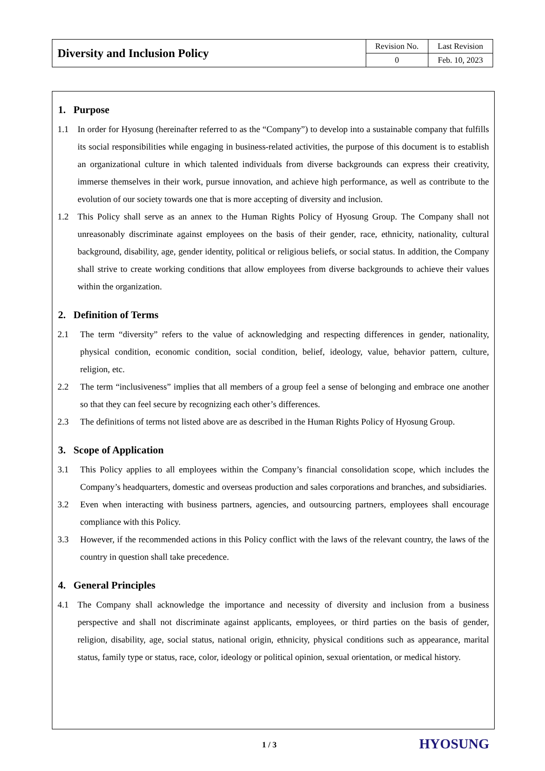| Diversity and Inclusion Policy | Revision No. | Last Revision |
| | 0 | Feb. 10, 2023 |
1. Purpose
1.1 In order for Hyosung (hereinafter referred to as the “Company”) to develop into a sustainable company that fulfills its social responsibilities while engaging in business-related activities, the purpose of this document is to establish an organizational culture in which talented individuals from diverse backgrounds can express their creativity, immerse themselves in their work, pursue innovation, and achieve high performance, as well as contribute to the evolution of our society towards one that is more accepting of diversity and inclusion.
1.2 This Policy shall serve as an annex to the Human Rights Policy of Hyosung Group. The Company shall not unreasonably discriminate against employees on the basis of their gender, race, ethnicity, nationality, cultural background, disability, age, gender identity, political or religious beliefs, or social status. In addition, the Company shall strive to create working conditions that allow employees from diverse backgrounds to achieve their values within the organization.
2. Definition of Terms
2.1 The term “diversity” refers to the value of acknowledging and respecting differences in gender, nationality, physical condition, economic condition, social condition, belief, ideology, value, behavior pattern, culture, religion, etc.
2.2 The term “inclusiveness” implies that all members of a group feel a sense of belonging and embrace one another so that they can feel secure by recognizing each other’s differences.
2.3 The definitions of terms not listed above are as described in the Human Rights Policy of Hyosung Group.
3. Scope of Application
3.1 This Policy applies to all employees within the Company’s financial consolidation scope, which includes the Company’s headquarters, domestic and overseas production and sales corporations and branches, and subsidiaries.
3.2 Even when interacting with business partners, agencies, and outsourcing partners, employees shall encourage compliance with this Policy.
3.3 However, if the recommended actions in this Policy conflict with the laws of the relevant country, the laws of the country in question shall take precedence.
4. General Principles
4.1 The Company shall acknowledge the importance and necessity of diversity and inclusion from a business perspective and shall not discriminate against applicants, employees, or third parties on the basis of gender, religion, disability, age, social status, national origin, ethnicity, physical conditions such as appearance, marital status, family type or status, race, color, ideology or political opinion, sexual orientation, or medical history.
1 / 3 HYOSUNG